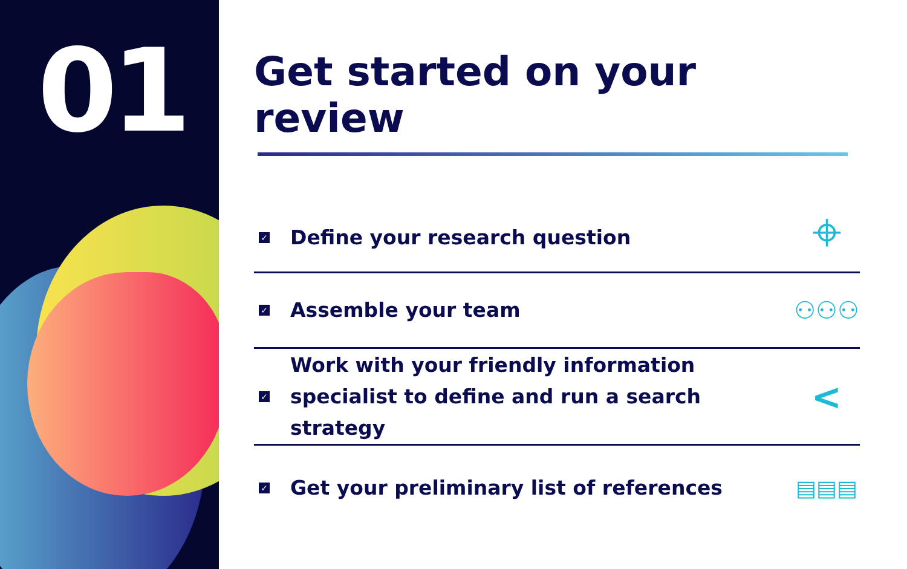01
Get started on your review
✓
Define your research question
⌖
✓
Assemble your team
⚇⚇⚇
✓
Work with your friendly information specialist to define and run a search strategy
<
✓
Get your preliminary list of references
▤▤▤